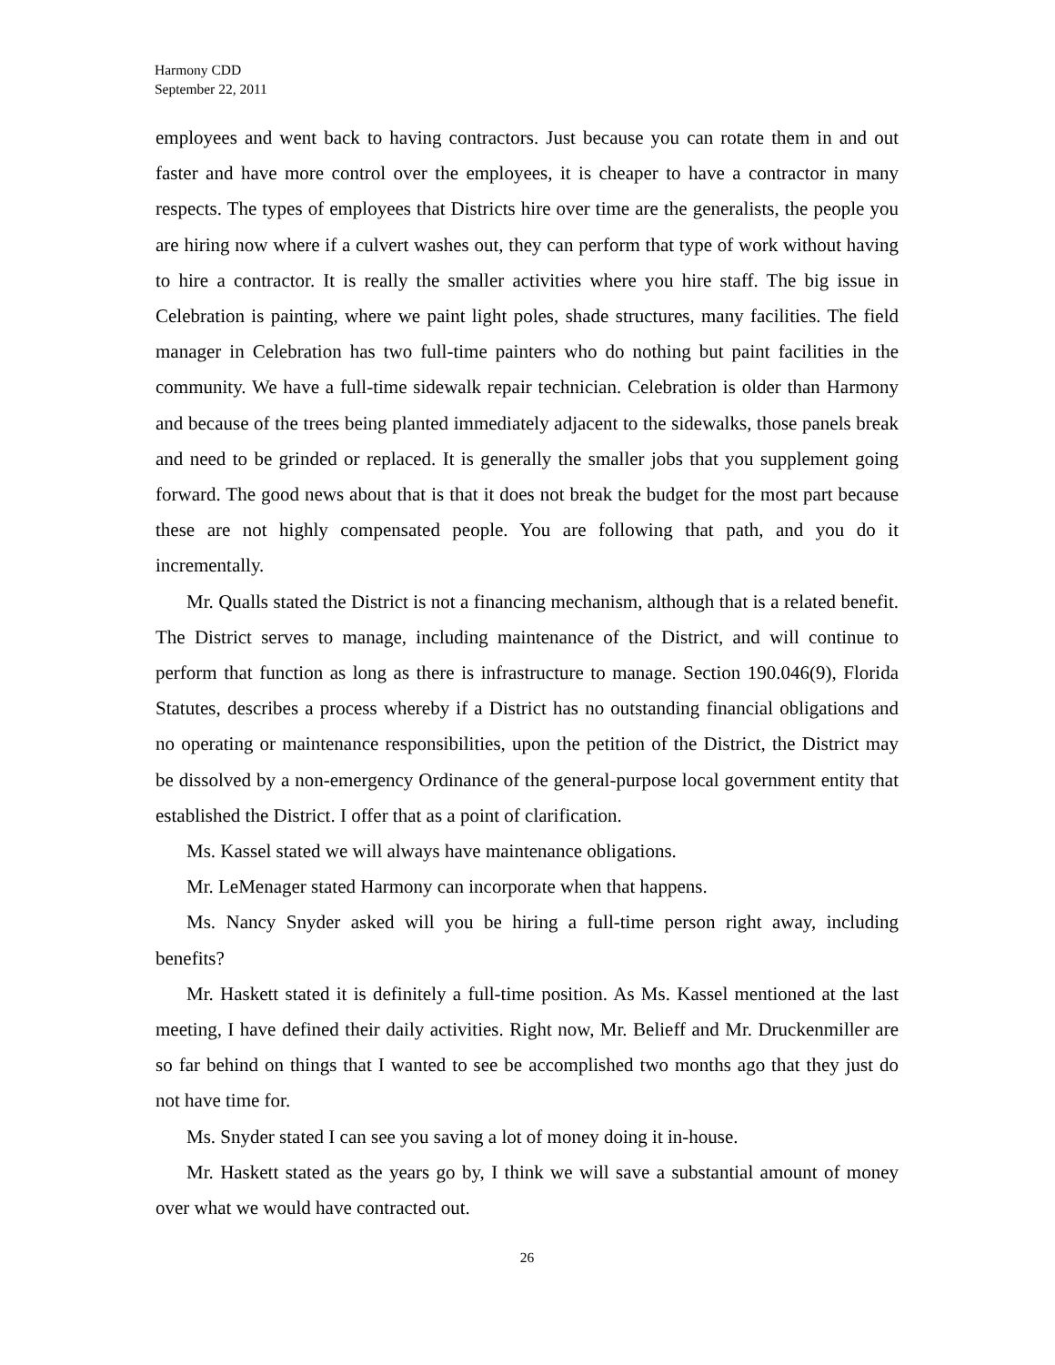Harmony CDD
September 22, 2011
employees and went back to having contractors. Just because you can rotate them in and out faster and have more control over the employees, it is cheaper to have a contractor in many respects. The types of employees that Districts hire over time are the generalists, the people you are hiring now where if a culvert washes out, they can perform that type of work without having to hire a contractor. It is really the smaller activities where you hire staff. The big issue in Celebration is painting, where we paint light poles, shade structures, many facilities. The field manager in Celebration has two full-time painters who do nothing but paint facilities in the community. We have a full-time sidewalk repair technician. Celebration is older than Harmony and because of the trees being planted immediately adjacent to the sidewalks, those panels break and need to be grinded or replaced. It is generally the smaller jobs that you supplement going forward. The good news about that is that it does not break the budget for the most part because these are not highly compensated people. You are following that path, and you do it incrementally.
Mr. Qualls stated the District is not a financing mechanism, although that is a related benefit. The District serves to manage, including maintenance of the District, and will continue to perform that function as long as there is infrastructure to manage. Section 190.046(9), Florida Statutes, describes a process whereby if a District has no outstanding financial obligations and no operating or maintenance responsibilities, upon the petition of the District, the District may be dissolved by a non-emergency Ordinance of the general-purpose local government entity that established the District. I offer that as a point of clarification.
Ms. Kassel stated we will always have maintenance obligations.
Mr. LeMenager stated Harmony can incorporate when that happens.
Ms. Nancy Snyder asked will you be hiring a full-time person right away, including benefits?
Mr. Haskett stated it is definitely a full-time position. As Ms. Kassel mentioned at the last meeting, I have defined their daily activities. Right now, Mr. Belieff and Mr. Druckenmiller are so far behind on things that I wanted to see be accomplished two months ago that they just do not have time for.
Ms. Snyder stated I can see you saving a lot of money doing it in-house.
Mr. Haskett stated as the years go by, I think we will save a substantial amount of money over what we would have contracted out.
26